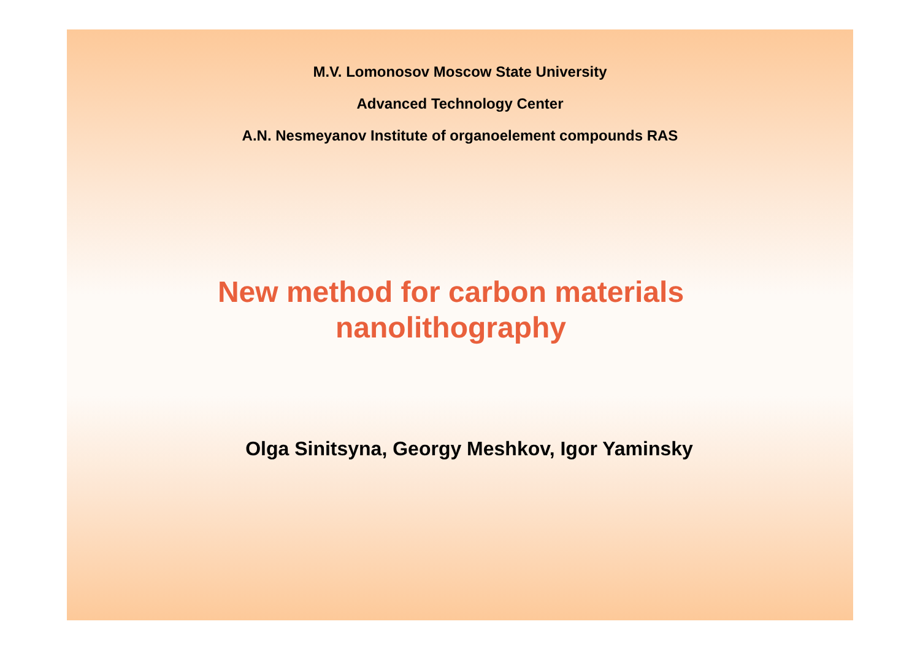M.V. Lomonosov Moscow State University
Advanced Technology Center
A.N. Nesmeyanov Institute of organoelement compounds RAS
New method for carbon materials
nanolithography
Olga Sinitsyna, Georgy Meshkov, Igor Yaminsky